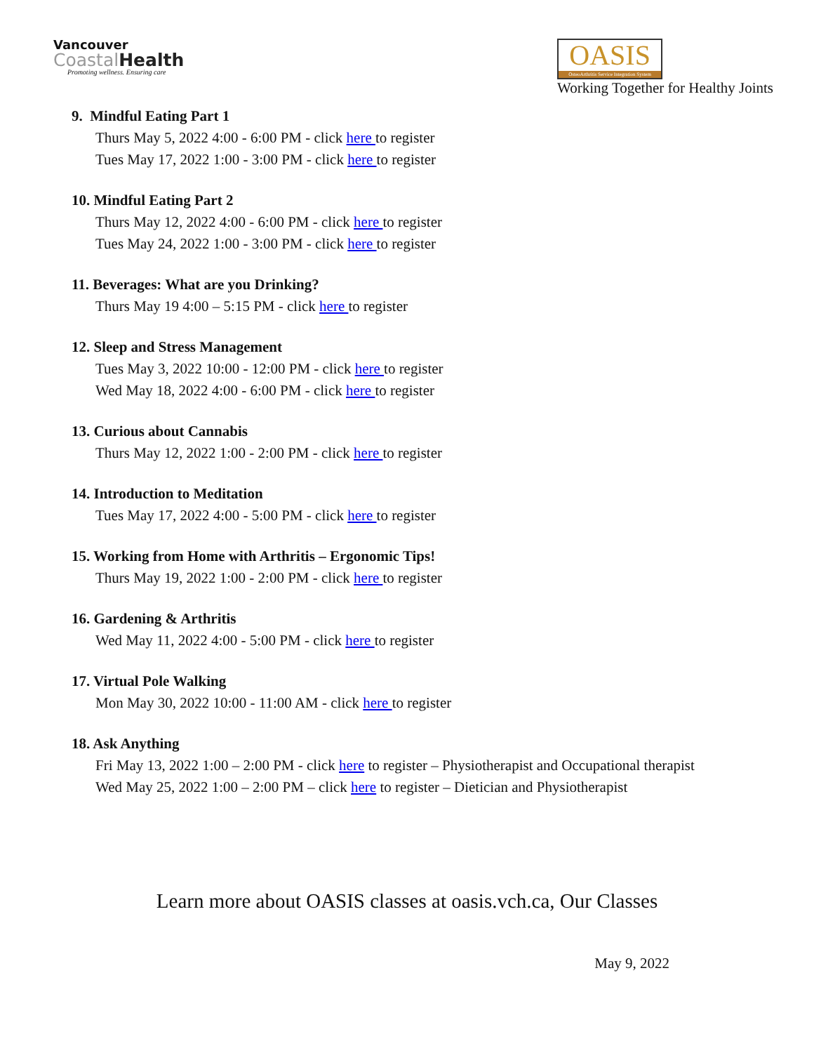Vancouver
CoastalHealth
Promoting wellness. Ensuring care
OASIS
OsteoArthritis Service Integration System
Working Together for Healthy Joints
9. Mindful Eating Part 1
Thurs May 5, 2022 4:00 - 6:00 PM - click here to register
Tues May 17, 2022 1:00 - 3:00 PM - click here to register
10. Mindful Eating Part 2
Thurs May 12, 2022 4:00 - 6:00 PM - click here to register
Tues May 24, 2022 1:00 - 3:00 PM - click here to register
11. Beverages: What are you Drinking?
Thurs May 19 4:00 – 5:15 PM - click here to register
12. Sleep and Stress Management
Tues May 3, 2022 10:00 - 12:00 PM - click here to register
Wed May 18, 2022 4:00 - 6:00 PM - click here to register
13. Curious about Cannabis
Thurs May 12, 2022 1:00 - 2:00 PM - click here to register
14. Introduction to Meditation
Tues May 17, 2022 4:00 - 5:00 PM - click here to register
15. Working from Home with Arthritis – Ergonomic Tips!
Thurs May 19, 2022 1:00 - 2:00 PM - click here to register
16. Gardening & Arthritis
Wed May 11, 2022 4:00 - 5:00 PM - click here to register
17. Virtual Pole Walking
Mon May 30, 2022 10:00 - 11:00 AM - click here to register
18. Ask Anything
Fri May 13, 2022 1:00 – 2:00 PM - click here to register – Physiotherapist and Occupational therapist
Wed May 25, 2022 1:00 – 2:00 PM – click here to register – Dietician and Physiotherapist
Learn more about OASIS classes at oasis.vch.ca, Our Classes
May 9, 2022